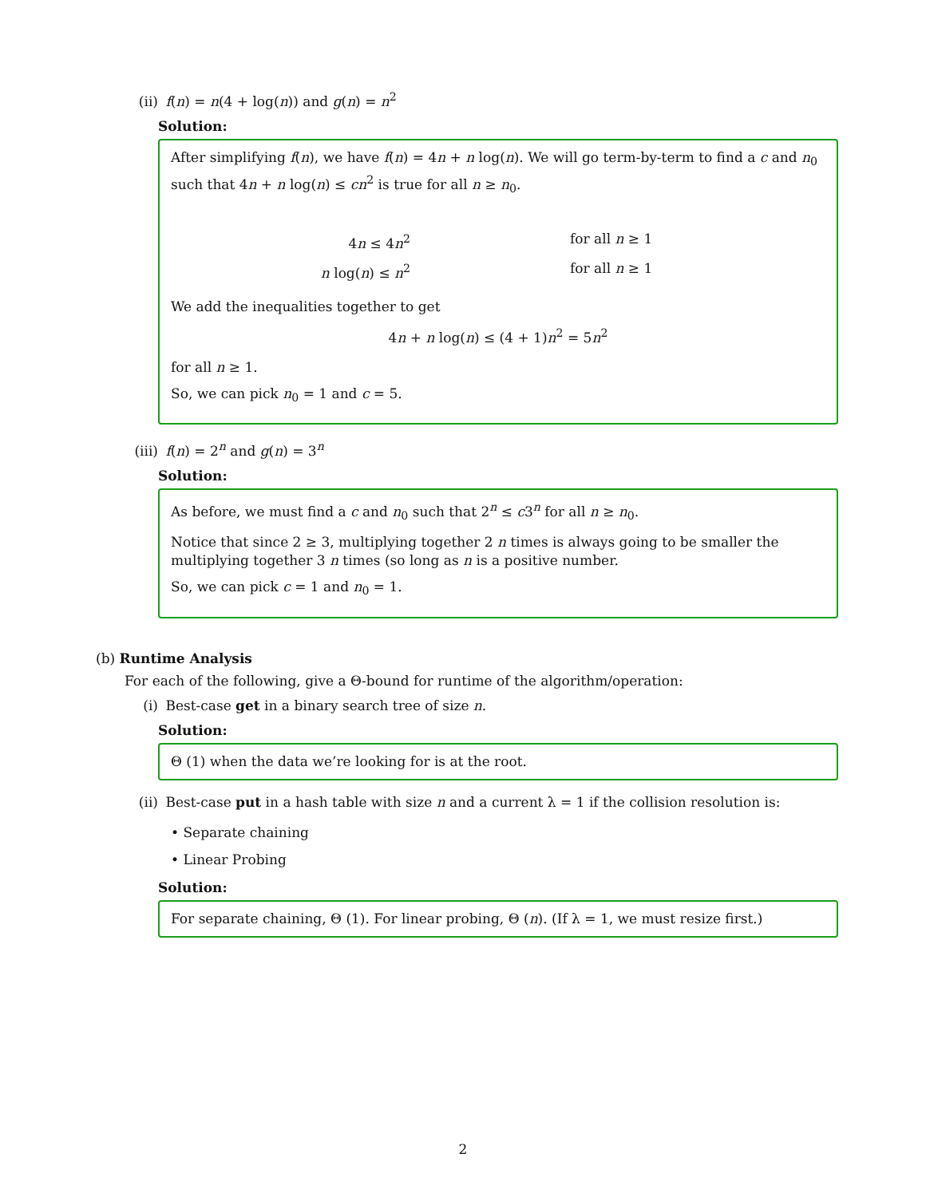(ii) f(n) = n(4 + log(n)) and g(n) = n<sup>2</sup>
Solution:
After simplifying f(n), we have f(n) = 4n + n log(n). We will go term-by-term to find a c and n<sub>0</sub> such that 4n + n log(n) ≤ cn<sup>2</sup> is true for all n ≥ n<sub>0</sub>.
4n ≤ 4n<sup>2</sup>
for all n ≥ 1
n log(n) ≤ n<sup>2</sup>
for all n ≥ 1
We add the inequalities together to get
4n + n log(n) ≤ (4 + 1)n<sup>2</sup> = 5n<sup>2</sup>
for all n ≥ 1.
So, we can pick n<sub>0</sub> = 1 and c = 5.
(iii) f(n) = 2<sup>n</sup> and g(n) = 3<sup>n</sup>
Solution:
As before, we must find a c and n<sub>0</sub> such that 2<sup>n</sup> ≤ c3<sup>n</sup> for all n ≥ n<sub>0</sub>.
Notice that since 2 ≥ 3, multiplying together 2 n times is always going to be smaller the multiplying together 3 n times (so long as n is a positive number.
So, we can pick c = 1 and n<sub>0</sub> = 1.
(b) Runtime Analysis
For each of the following, give a Θ-bound for runtime of the algorithm/operation:
(i) Best-case get in a binary search tree of size n.
Solution:
Θ (1) when the data we’re looking for is at the root.
(ii) Best-case put in a hash table with size n and a current λ = 1 if the collision resolution is:
• Separate chaining
• Linear Probing
Solution:
For separate chaining, Θ (1). For linear probing, Θ (n). (If λ = 1, we must resize first.)
2